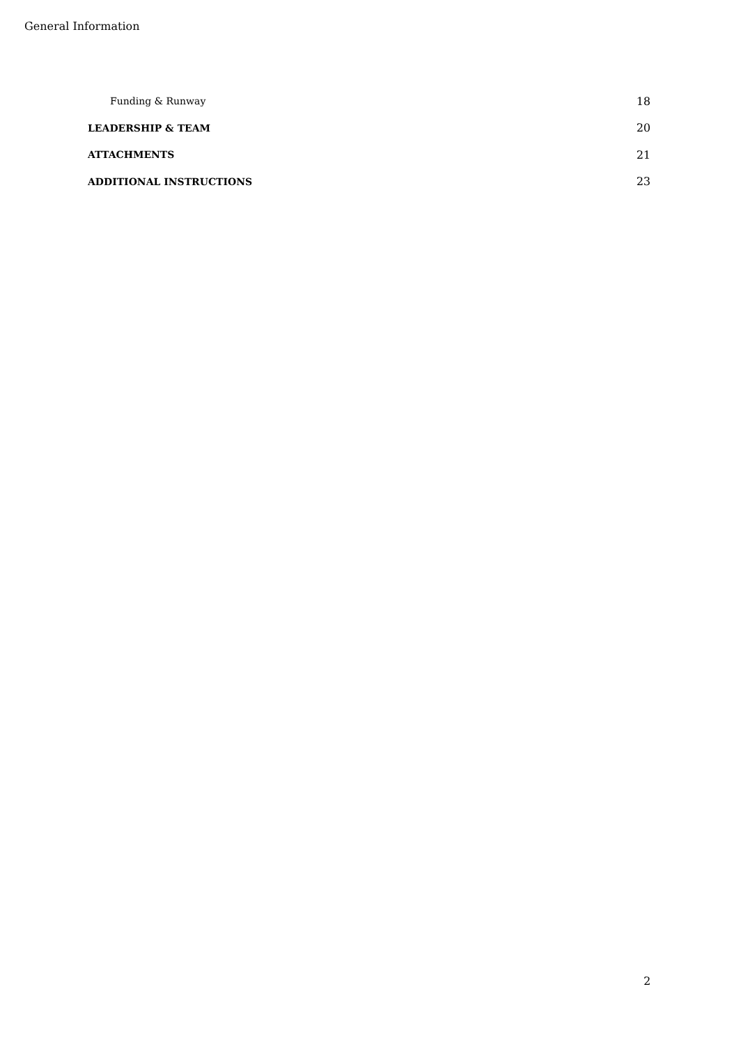General Information
Funding & Runway 18
LEADERSHIP & TEAM 20
ATTACHMENTS 21
ADDITIONAL INSTRUCTIONS 23
2